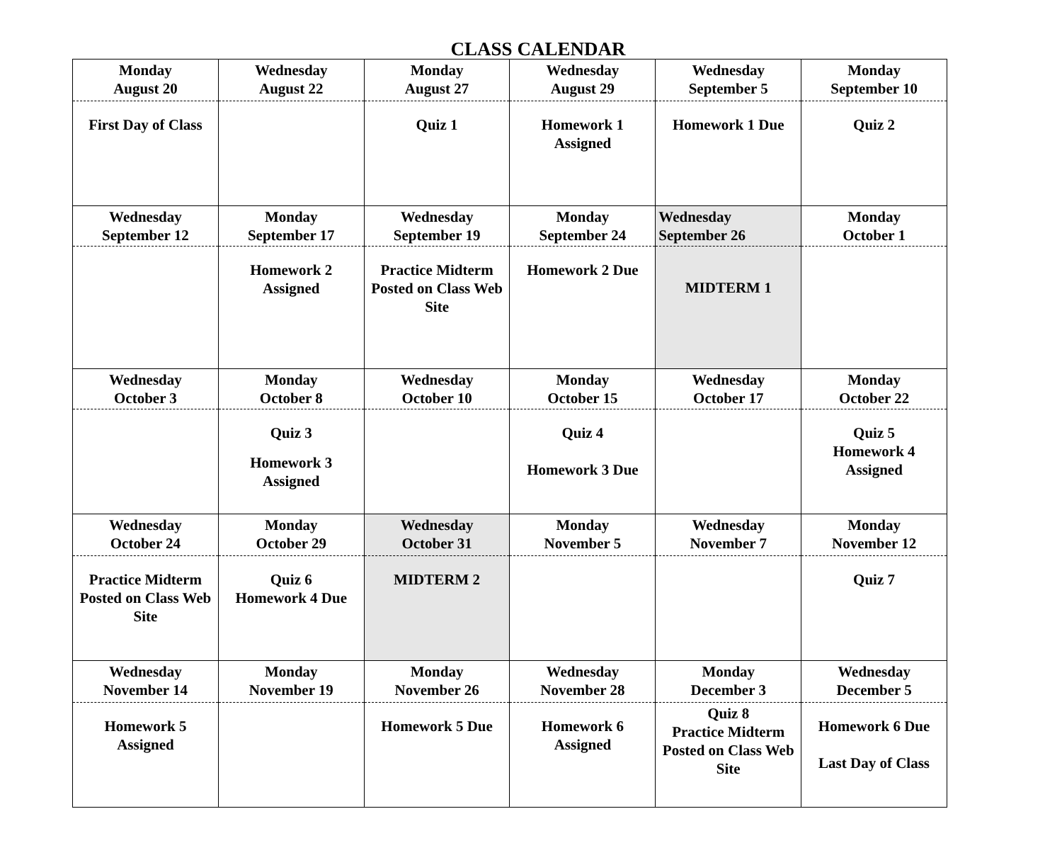CLASS CALENDAR
| Monday August 20 | Wednesday August 22 | Monday August 27 | Wednesday August 29 | Wednesday September 5 | Monday September 10 |
| First Day of Class | | Quiz 1 | Homework 1 Assigned | Homework 1 Due | Quiz 2 |
| Wednesday September 12 | Monday September 17 | Wednesday September 19 | Monday September 24 | Wednesday September 26 | Monday October 1 |
| | Homework 2 Assigned | Practice Midterm Posted on Class Web Site | Homework 2 Due | MIDTERM 1 | |
| Wednesday October 3 | Monday October 8 | Wednesday October 10 | Monday October 15 | Wednesday October 17 | Monday October 22 |
| | Quiz 3 Homework 3 Assigned | | Quiz 4 Homework 3 Due | | Quiz 5 Homework 4 Assigned |
| Wednesday October 24 | Monday October 29 | Wednesday October 31 | Monday November 5 | Wednesday November 7 | Monday November 12 |
| Practice Midterm Posted on Class Web Site | Quiz 6 Homework 4 Due | MIDTERM 2 | | | Quiz 7 |
| Wednesday November 14 | Monday November 19 | Monday November 26 | Wednesday November 28 | Monday December 3 | Wednesday December 5 |
| Homework 5 Assigned | | Homework 5 Due | Homework 6 Assigned | Quiz 8 Practice Midterm Posted on Class Web Site | Homework 6 Due Last Day of Class |